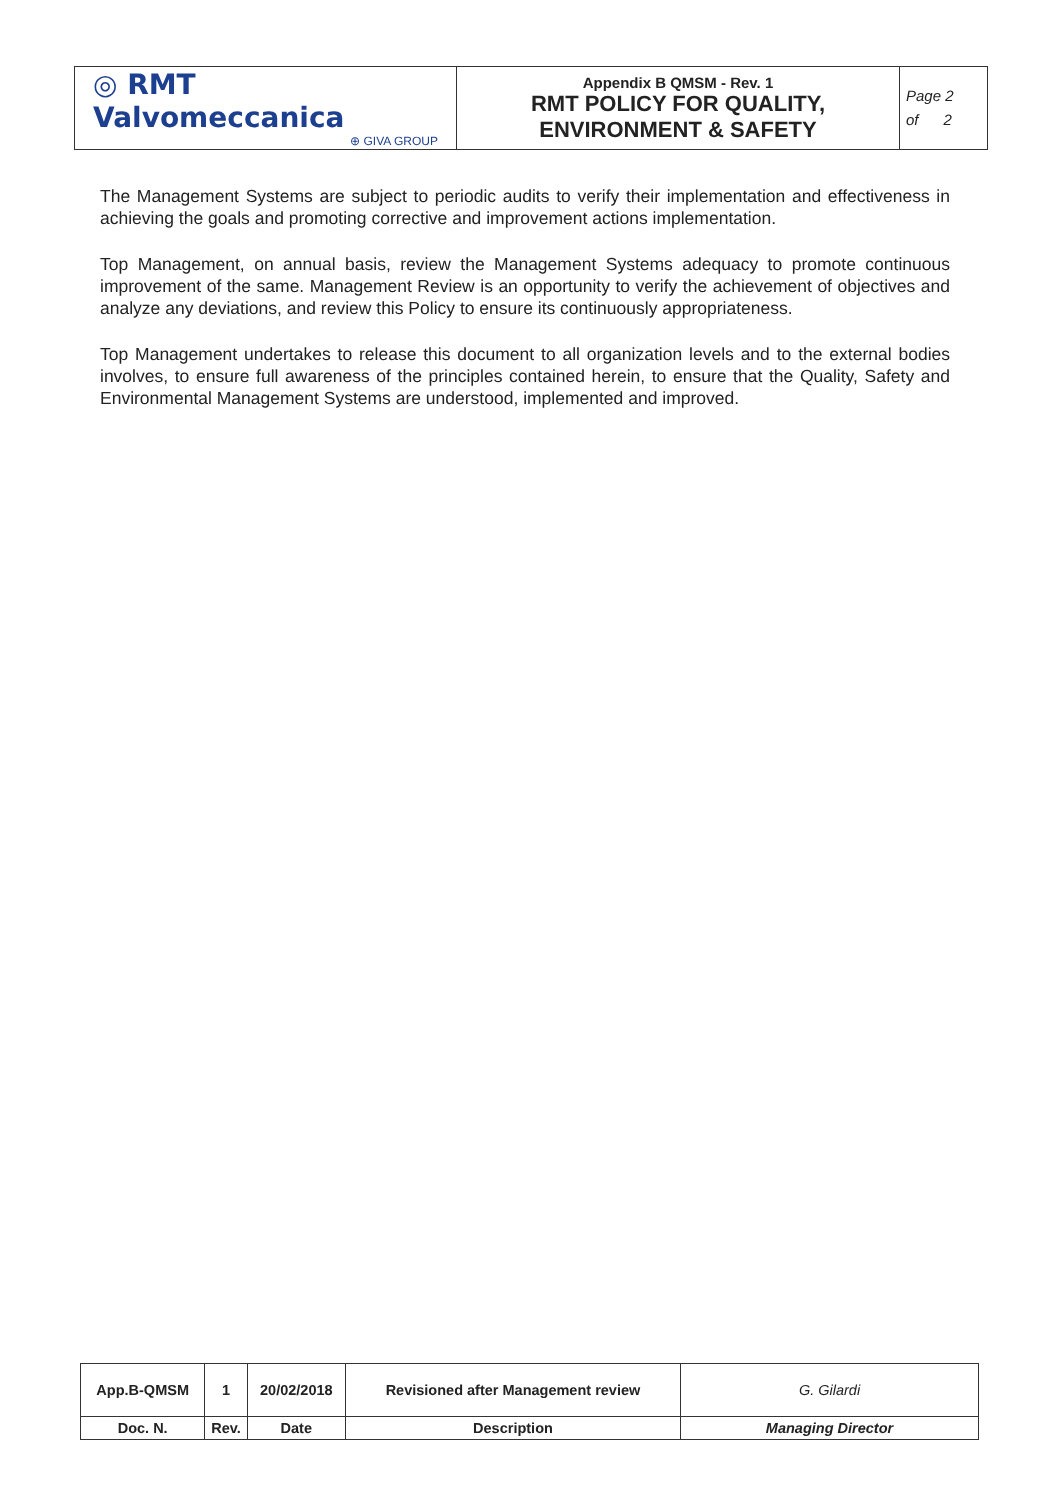| ◎ RMT Valvomeccanica ⊕ GIVA GROUP | Appendix B QMSM - Rev. 1 RMT POLICY FOR QUALITY, ENVIRONMENT & SAFETY | Page 2 of 2 |
The Management Systems are subject to periodic audits to verify their implementation and effectiveness in achieving the goals and promoting corrective and improvement actions implementation.
Top Management, on annual basis, review the Management Systems adequacy to promote continuous improvement of the same. Management Review is an opportunity to verify the achievement of objectives and analyze any deviations, and review this Policy to ensure its continuously appropriateness.
Top Management undertakes to release this document to all organization levels and to the external bodies involves, to ensure full awareness of the principles contained herein, to ensure that the Quality, Safety and Environmental Management Systems are understood, implemented and improved.
| App.B-QMSM | 1 | 20/02/2018 | Revisioned after Management review | G. Gilardi |
| Doc. N. | Rev. | Date | Description | Managing Director |